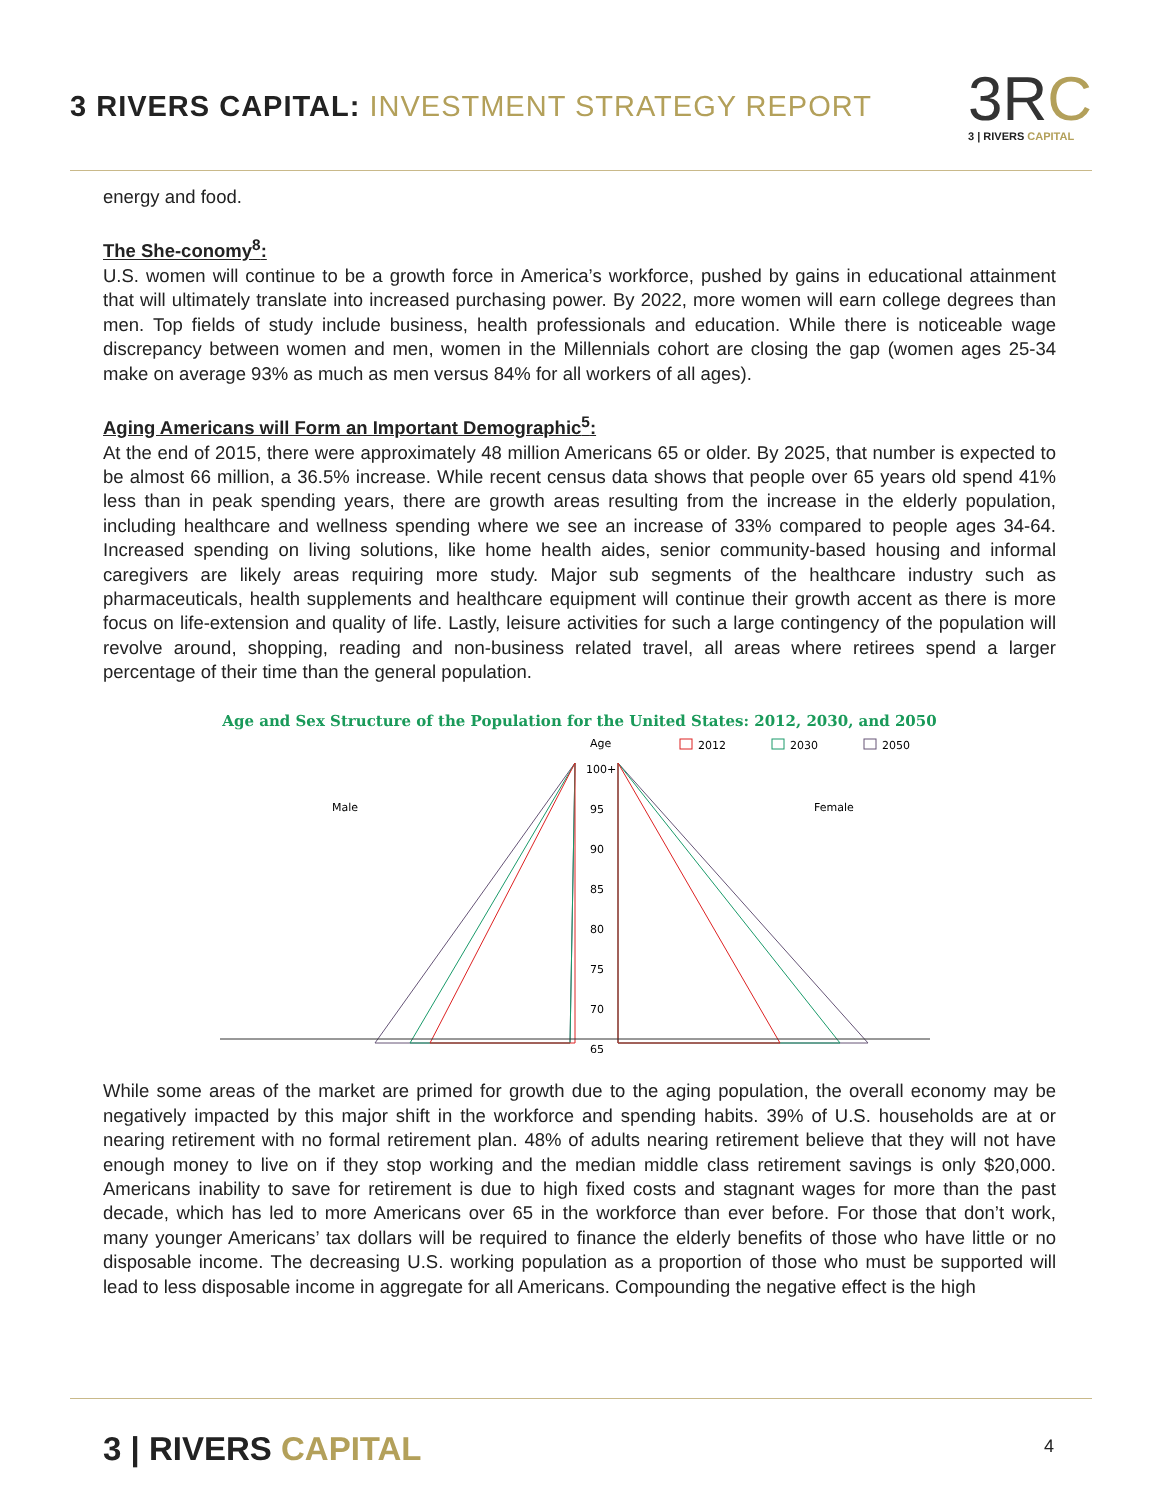3 RIVERS CAPITAL: INVESTMENT STRATEGY REPORT
3RC
3 | RIVERS CAPITAL
energy and food.
The She-conomy<sup>8</sup>:
U.S. women will continue to be a growth force in America’s workforce, pushed by gains in educational attainment that will ultimately translate into increased purchasing power. By 2022, more women will earn college degrees than men. Top fields of study include business, health professionals and education. While there is noticeable wage discrepancy between women and men, women in the Millennials cohort are closing the gap (women ages 25-34 make on average 93% as much as men versus 84% for all workers of all ages).
Aging Americans will Form an Important Demographic<sup>5</sup>:
At the end of 2015, there were approximately 48 million Americans 65 or older. By 2025, that number is expected to be almost 66 million, a 36.5% increase. While recent census data shows that people over 65 years old spend 41% less than in peak spending years, there are growth areas resulting from the increase in the elderly population, including healthcare and wellness spending where we see an increase of 33% compared to people ages 34-64. Increased spending on living solutions, like home health aides, senior community-based housing and informal caregivers are likely areas requiring more study. Major sub segments of the healthcare industry such as pharmaceuticals, health supplements and healthcare equipment will continue their growth accent as there is more focus on life-extension and quality of life. Lastly, leisure activities for such a large contingency of the population will revolve around, shopping, reading and non-business related travel, all areas where retirees spend a larger percentage of their time than the general population.
Age and Sex Structure of the Population for the United States: 2012, 2030, and 2050
Age
2012
2030
2050
Male
Female
100+
95
90
85
80
75
70
65
While some areas of the market are primed for growth due to the aging population, the overall economy may be negatively impacted by this major shift in the workforce and spending habits. 39% of U.S. households are at or nearing retirement with no formal retirement plan. 48% of adults nearing retirement believe that they will not have enough money to live on if they stop working and the median middle class retirement savings is only $20,000. Americans inability to save for retirement is due to high fixed costs and stagnant wages for more than the past decade, which has led to more Americans over 65 in the workforce than ever before. For those that don’t work, many younger Americans’ tax dollars will be required to finance the elderly benefits of those who have little or no disposable income. The decreasing U.S. working population as a proportion of those who must be supported will lead to less disposable income in aggregate for all Americans. Compounding the negative effect is the high
3 | RIVERS CAPITAL 4